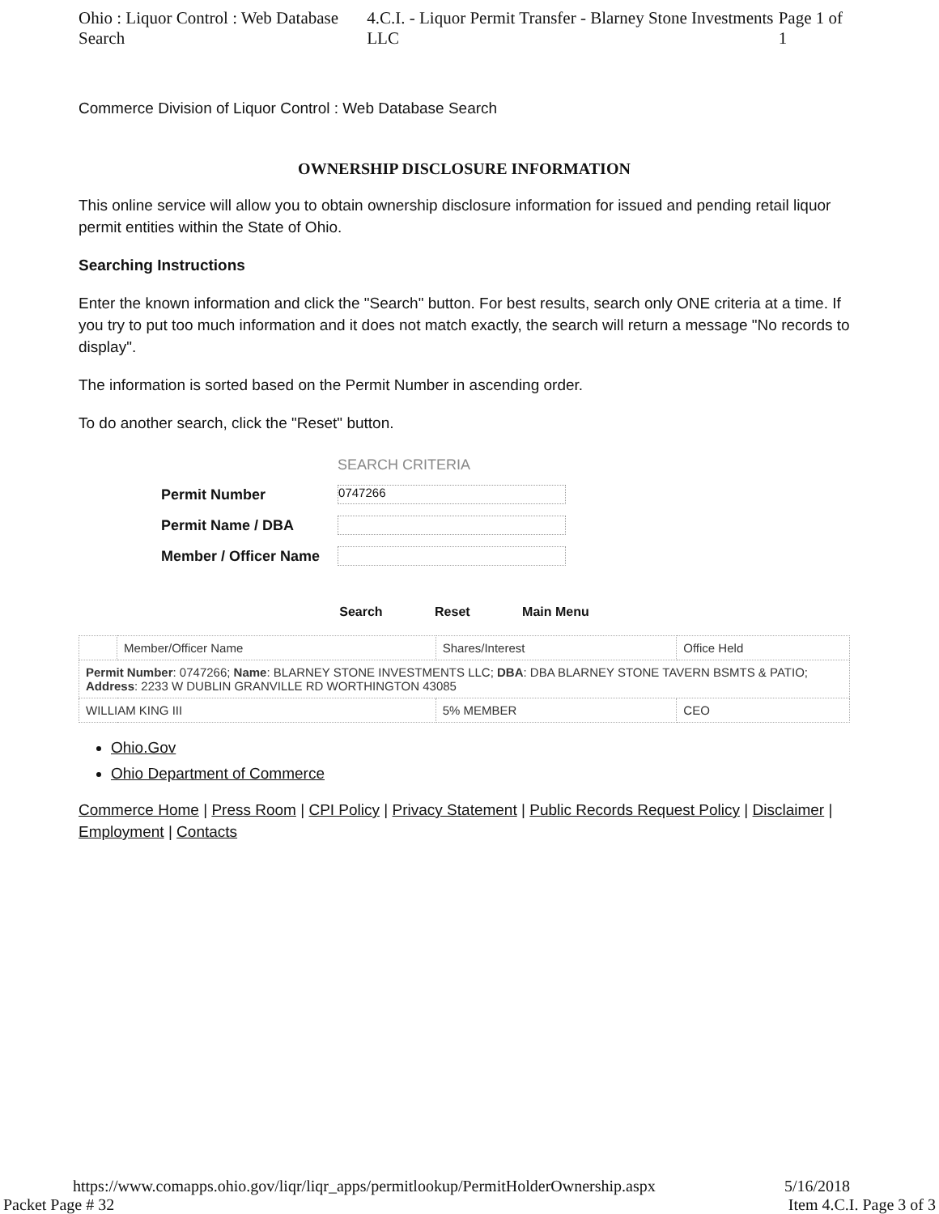Ohio : Liquor Control : Web Database Search 4.C.I. - Liquor Permit Transfer - Blarney Stone Investments LLC Page 1 of 1
Commerce Division of Liquor Control : Web Database Search
OWNERSHIP DISCLOSURE INFORMATION
This online service will allow you to obtain ownership disclosure information for issued and pending retail liquor permit entities within the State of Ohio.
Searching Instructions
Enter the known information and click the "Search" button. For best results, search only ONE criteria at a time. If you try to put too much information and it does not match exactly, the search will return a message "No records to display".
The information is sorted based on the Permit Number in ascending order.
To do another search, click the "Reset" button.
| | SEARCH CRITERIA |
| Permit Number | 0747266 |
| Permit Name / DBA | |
| Member / Officer Name | |
Search Reset Main Menu
| | Member/Officer Name | Shares/Interest | Office Held |
| Permit Number : 0747266; Name : BLARNEY STONE INVESTMENTS LLC; DBA : DBA BLARNEY STONE TAVERN BSMTS & PATIO; Address : 2233 W DUBLIN GRANVILLE RD WORTHINGTON 43085 | | | |
| WILLIAM KING III | | 5% MEMBER | CEO |
Ohio.Gov
Ohio Department of Commerce
Commerce Home | Press Room | CPI Policy | Privacy Statement | Public Records Request Policy | Disclaimer | Employment | Contacts
https://www.comapps.ohio.gov/liqr/liqr_apps/permitlookup/PermitHolderOwnership.aspx 5/16/2018
Packet Page # 32 Item 4.C.I. Page 3 of 3